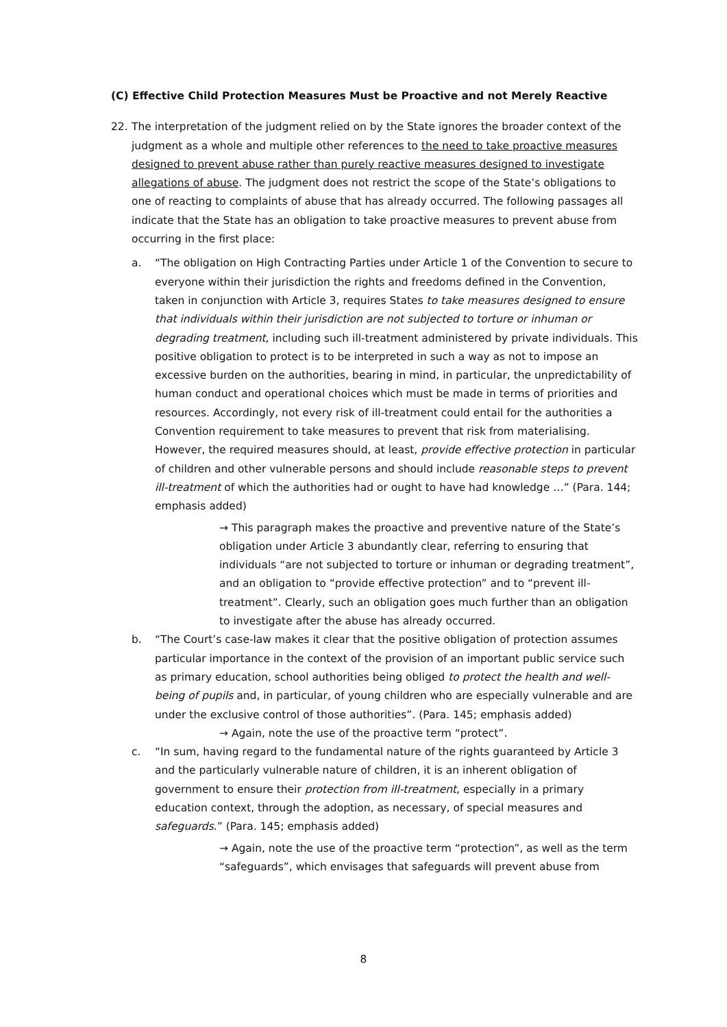(C) Effective Child Protection Measures Must be Proactive and not Merely Reactive
22. The interpretation of the judgment relied on by the State ignores the broader context of the judgment as a whole and multiple other references to the need to take proactive measures designed to prevent abuse rather than purely reactive measures designed to investigate allegations of abuse. The judgment does not restrict the scope of the State’s obligations to one of reacting to complaints of abuse that has already occurred. The following passages all indicate that the State has an obligation to take proactive measures to prevent abuse from occurring in the first place:
a. “The obligation on High Contracting Parties under Article 1 of the Convention to secure to everyone within their jurisdiction the rights and freedoms defined in the Convention, taken in conjunction with Article 3, requires States to take measures designed to ensure that individuals within their jurisdiction are not subjected to torture or inhuman or degrading treatment, including such ill-treatment administered by private individuals. This positive obligation to protect is to be interpreted in such a way as not to impose an excessive burden on the authorities, bearing in mind, in particular, the unpredictability of human conduct and operational choices which must be made in terms of priorities and resources. Accordingly, not every risk of ill-treatment could entail for the authorities a Convention requirement to take measures to prevent that risk from materialising. However, the required measures should, at least, provide effective protection in particular of children and other vulnerable persons and should include reasonable steps to prevent ill-treatment of which the authorities had or ought to have had knowledge …” (Para. 144; emphasis added)
→ This paragraph makes the proactive and preventive nature of the State’s obligation under Article 3 abundantly clear, referring to ensuring that individuals “are not subjected to torture or inhuman or degrading treatment”, and an obligation to “provide effective protection” and to “prevent ill-treatment”. Clearly, such an obligation goes much further than an obligation to investigate after the abuse has already occurred.
b. “The Court’s case-law makes it clear that the positive obligation of protection assumes particular importance in the context of the provision of an important public service such as primary education, school authorities being obliged to protect the health and well-being of pupils and, in particular, of young children who are especially vulnerable and are under the exclusive control of those authorities”. (Para. 145; emphasis added)
→ Again, note the use of the proactive term “protect”.
c. “In sum, having regard to the fundamental nature of the rights guaranteed by Article 3 and the particularly vulnerable nature of children, it is an inherent obligation of government to ensure their protection from ill-treatment, especially in a primary education context, through the adoption, as necessary, of special measures and safeguards.” (Para. 145; emphasis added)
→ Again, note the use of the proactive term “protection”, as well as the term “safeguards”, which envisages that safeguards will prevent abuse from
8